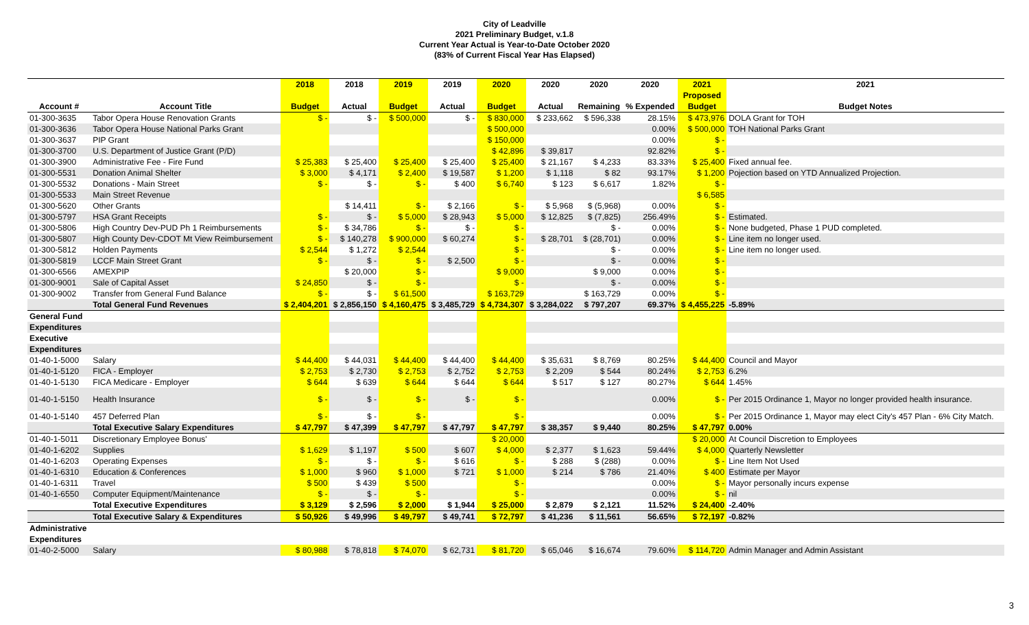City of Leadville
2021 Preliminary Budget, v.1.8
Current Year Actual is Year-to-Date October 2020
(83% of Current Fiscal Year Has Elapsed)
| | | 2018 | 2018 | 2019 | 2019 | 2020 | 2020 | 2020 | 2020 | 2021 | 2021 |
| --- | --- | --- | --- | --- | --- | --- | --- | --- | --- | --- | --- |
| | | | | | | | | | | Proposed | |
| Account # | Account Title | Budget | Actual | Budget | Actual | Budget | Actual | Remaining | % Expended | Budget | Budget Notes |
| 01-300-3635 | Tabor Opera House Renovation Grants | $ - | $ - | $ 500,000 | $ - | $ 830,000 | $ 233,662 | $ 596,338 | 28.15% | $ 473,976 | DOLA Grant for TOH |
| 01-300-3636 | Tabor Opera House National Parks Grant | | | | | $ 500,000 | | | 0.00% | $ 500,000 | TOH National Parks Grant |
| 01-300-3637 | PIP Grant | | | | | $ 150,000 | | | 0.00% | $ - | |
| 01-300-3700 | U.S. Department of Justice Grant (P/D) | | | | | $ 42,896 | $ 39,817 | | 92.82% | $ - | |
| 01-300-3900 | Administrative Fee - Fire Fund | $ 25,383 | $ 25,400 | $ 25,400 | $ 25,400 | $ 25,400 | $ 21,167 | $ 4,233 | 83.33% | $ 25,400 | Fixed annual fee. |
| 01-300-5531 | Donation Animal Shelter | $ 3,000 | $ 4,171 | $ 2,400 | $ 19,587 | $ 1,200 | $ 1,118 | $ 82 | 93.17% | $ 1,200 | Pojection based on YTD Annualized Projection. |
| 01-300-5532 | Donations - Main Street | $ - | $ - | $ - | $ 400 | $ 6,740 | $ 123 | $ 6,617 | 1.82% | $ - | |
| 01-300-5533 | Main Street Revenue | | | | | | | | | $ 6,585 | |
| 01-300-5620 | Other Grants | | $ 14,411 | $ - | $ 2,166 | $ - | $ 5,968 | $ (5,968) | 0.00% | $ - | |
| 01-300-5797 | HSA Grant Receipts | $ - | $ - | $ 5,000 | $ 28,943 | $ 5,000 | $ 12,825 | $ (7,825) | 256.49% | $ - | Estimated. |
| 01-300-5806 | High Country Dev-PUD Ph 1 Reimbursements | $ - | $ 34,786 | $ - | $ - | $ - | | $ - | 0.00% | $ - | None budgeted, Phase 1 PUD completed. |
| 01-300-5807 | High County Dev-CDOT Mt View Reimbursement | $ - | $ 140,278 | $ 900,000 | $ 60,274 | $ - | $ 28,701 | $ (28,701) | 0.00% | $ - | Line item no longer used. |
| 01-300-5812 | Holden Payments | $ 2,544 | $ 1,272 | $ 2,544 | | $ - | | $ - | 0.00% | $ - | Line item no longer used. |
| 01-300-5819 | LCCF Main Street Grant | $ - | $ - | $ - | $ 2,500 | $ - | | $ - | 0.00% | $ - | |
| 01-300-6566 | AMEXPIP | | $ 20,000 | $ - | | $ 9,000 | | $ 9,000 | 0.00% | $ - | |
| 01-300-9001 | Sale of Capital Asset | $ 24,850 | $ - | $ - | | $ - | | $ - | 0.00% | $ - | |
| 01-300-9002 | Transfer from General Fund Balance | $ - | $ - | $ 61,500 | | $ 163,729 | | $ 163,729 | 0.00% | $ - | |
| | Total General Fund Revenues | $ 2,404,201 | $ 2,856,150 | $ 4,160,475 | $ 3,485,729 | $ 4,734,307 | $ 3,284,022 | $ 797,207 | 69.37% | $ 4,455,225 | -5.89% |
| General Fund | | | | | | | | | | | |
| Expenditures | | | | | | | | | | | |
| Executive | | | | | | | | | | | |
| Expenditures | | | | | | | | | | | |
| 01-40-1-5000 | Salary | $ 44,400 | $ 44,031 | $ 44,400 | $ 44,400 | $ 44,400 | $ 35,631 | $ 8,769 | 80.25% | $ 44,400 | Council and Mayor |
| 01-40-1-5120 | FICA - Employer | $ 2,753 | $ 2,730 | $ 2,753 | $ 2,752 | $ 2,753 | $ 2,209 | $ 544 | 80.24% | $ 2,753 | 6.2% |
| 01-40-1-5130 | FICA Medicare - Employer | $ 644 | $ 639 | $ 644 | $ 644 | $ 644 | $ 517 | $ 127 | 80.27% | $ 644 | 1.45% |
| 01-40-1-5150 | Health Insurance | $ - | $ - | $ - | $ - | $ - | | | 0.00% | $ - | Per 2015 Ordinance 1, Mayor no longer provided health insurance. |
| 01-40-1-5140 | 457 Deferred Plan | $ - | $ - | $ - | | $ - | | | 0.00% | $ - | Per 2015 Ordinance 1, Mayor may elect City's 457 Plan - 6% City Match. |
| | Total Executive Salary Expenditures | $ 47,797 | $ 47,399 | $ 47,797 | $ 47,797 | $ 47,797 | $ 38,357 | $ 9,440 | 80.25% | $ 47,797 | 0.00% |
| 01-40-1-5011 | Discretionary Employee Bonus' | | | | | $ 20,000 | | | | $ 20,000 | At Council Discretion to Employees |
| 01-40-1-6202 | Supplies | $ 1,629 | $ 1,197 | $ 500 | $ 607 | $ 4,000 | $ 2,377 | $ 1,623 | 59.44% | $ 4,000 | Quarterly Newsletter |
| 01-40-1-6203 | Operating Expenses | $ - | $ - | $ - | $ 616 | $ - | $ 288 | $ (288) | 0.00% | $ - | Line Item Not Used |
| 01-40-1-6310 | Education & Conferences | $ 1,000 | $ 960 | $ 1,000 | $ 721 | $ 1,000 | $ 214 | $ 786 | 21.40% | $ 400 | Estimate per Mayor |
| 01-40-1-6311 | Travel | $ 500 | $ 439 | $ 500 | | $ - | | | 0.00% | $ - | Mayor personally incurs expense |
| 01-40-1-6550 | Computer Equipment/Maintenance | $ - | $ - | $ - | | $ - | | | 0.00% | $ - | nil |
| | Total Executive Expenditures | $ 3,129 | $ 2,596 | $ 2,000 | $ 1,944 | $ 25,000 | $ 2,879 | $ 2,121 | 11.52% | $ 24,400 | -2.40% |
| | Total Executive Salary & Expenditures | $ 50,926 | $ 49,996 | $ 49,797 | $ 49,741 | $ 72,797 | $ 41,236 | $ 11,561 | 56.65% | $ 72,197 | -0.82% |
| Administrative | | | | | | | | | | | |
| Expenditures | | | | | | | | | | | |
| 01-40-2-5000 | Salary | $ 80,988 | $ 78,818 | $ 74,070 | $ 62,731 | $ 81,720 | $ 65,046 | $ 16,674 | 79.60% | $ 114,720 | Admin Manager and Admin Assistant |
3